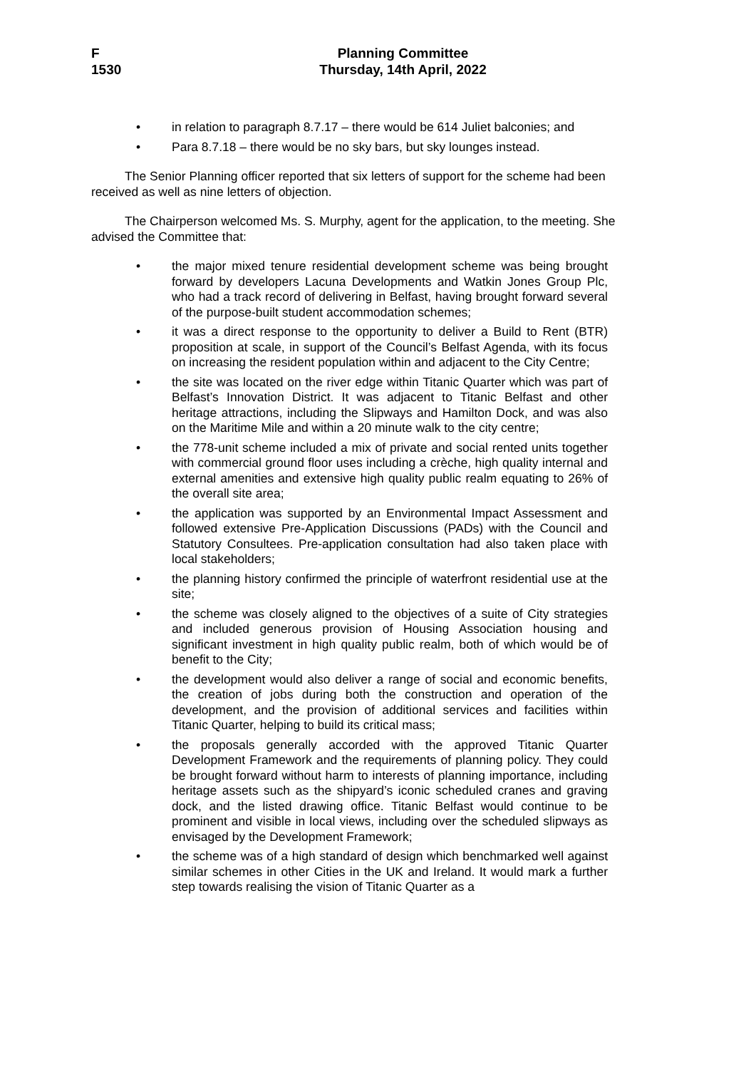F
1530
Planning Committee
Thursday, 14th April, 2022
• in relation to paragraph 8.7.17 – there would be 614 Juliet balconies; and
• Para 8.7.18 – there would be no sky bars, but sky lounges instead.
The Senior Planning officer reported that six letters of support for the scheme had been received as well as nine letters of objection.
The Chairperson welcomed Ms. S. Murphy, agent for the application, to the meeting. She advised the Committee that:
• the major mixed tenure residential development scheme was being brought forward by developers Lacuna Developments and Watkin Jones Group Plc, who had a track record of delivering in Belfast, having brought forward several of the purpose-built student accommodation schemes;
• it was a direct response to the opportunity to deliver a Build to Rent (BTR) proposition at scale, in support of the Council’s Belfast Agenda, with its focus on increasing the resident population within and adjacent to the City Centre;
• the site was located on the river edge within Titanic Quarter which was part of Belfast’s Innovation District. It was adjacent to Titanic Belfast and other heritage attractions, including the Slipways and Hamilton Dock, and was also on the Maritime Mile and within a 20 minute walk to the city centre;
• the 778-unit scheme included a mix of private and social rented units together with commercial ground floor uses including a crèche, high quality internal and external amenities and extensive high quality public realm equating to 26% of the overall site area;
• the application was supported by an Environmental Impact Assessment and followed extensive Pre-Application Discussions (PADs) with the Council and Statutory Consultees. Pre-application consultation had also taken place with local stakeholders;
• the planning history confirmed the principle of waterfront residential use at the site;
• the scheme was closely aligned to the objectives of a suite of City strategies and included generous provision of Housing Association housing and significant investment in high quality public realm, both of which would be of benefit to the City;
• the development would also deliver a range of social and economic benefits, the creation of jobs during both the construction and operation of the development, and the provision of additional services and facilities within Titanic Quarter, helping to build its critical mass;
• the proposals generally accorded with the approved Titanic Quarter Development Framework and the requirements of planning policy. They could be brought forward without harm to interests of planning importance, including heritage assets such as the shipyard’s iconic scheduled cranes and graving dock, and the listed drawing office. Titanic Belfast would continue to be prominent and visible in local views, including over the scheduled slipways as envisaged by the Development Framework;
• the scheme was of a high standard of design which benchmarked well against similar schemes in other Cities in the UK and Ireland. It would mark a further step towards realising the vision of Titanic Quarter as a